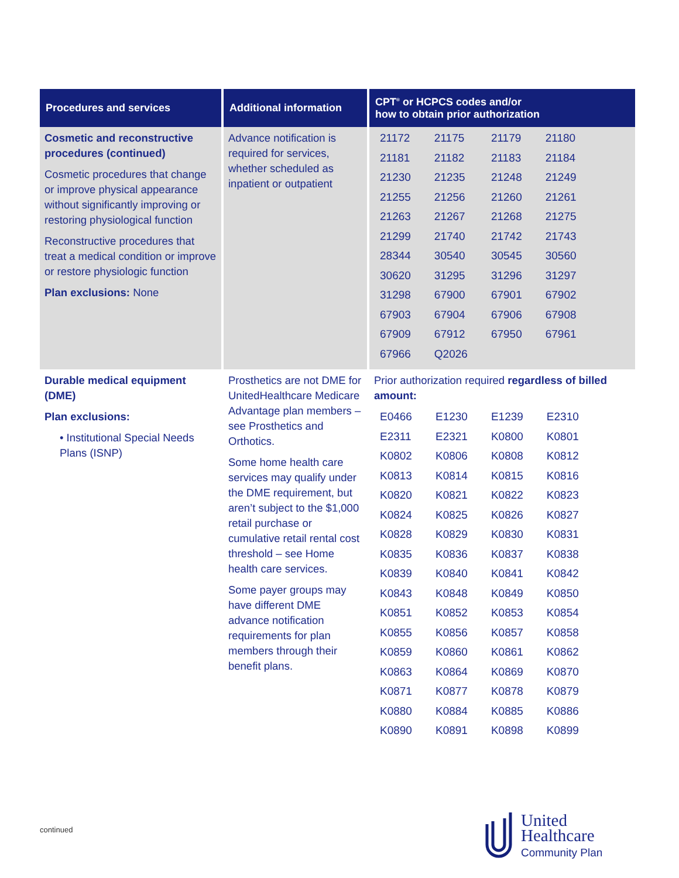| Procedures and services | Additional information | CPT<sup>®</sup> or HCPCS codes and/or how to obtain prior authorization |
| --- | --- | --- |
| Cosmetic and reconstructive procedures (continued) Cosmetic procedures that change or improve physical appearance without significantly improving or restoring physiological function Reconstructive procedures that treat a medical condition or improve or restore physiologic function Plan exclusions: None | Advance notification is required for services, whether scheduled as inpatient or outpatient | / 21172 / 21175 / 21179 / 21180 / / 21181 / 21182 / 21183 / 21184 / / 21230 / 21235 / 21248 / 21249 / / 21255 / 21256 / 21260 / 21261 / / 21263 / 21267 / 21268 / 21275 / / 21299 / 21740 / 21742 / 21743 / / 28344 / 30540 / 30545 / 30560 / / 30620 / 31295 / 31296 / 31297 / / 31298 / 67900 / 67901 / 67902 / / 67903 / 67904 / 67906 / 67908 / / 67909 / 67912 / 67950 / 67961 / / 67966 / Q2026 / / / |
| Durable medical equipment (DME) Plan exclusions: • Institutional Special Needs Plans (ISNP) | Prosthetics are not DME for UnitedHealthcare Medicare Advantage plan members – see Prosthetics and Orthotics. Some home health care services may qualify under the DME requirement, but aren’t subject to the $1,000 retail purchase or cumulative retail rental cost threshold – see Home health care services. Some payer groups may have different DME advance notification requirements for plan members through their benefit plans. | Prior authorization required regardless of billed amount: / E0466 / E1230 / E1239 / E2310 / / E2311 / E2321 / K0800 / K0801 / / K0802 / K0806 / K0808 / K0812 / / K0813 / K0814 / K0815 / K0816 / / K0820 / K0821 / K0822 / K0823 / / K0824 / K0825 / K0826 / K0827 / / K0828 / K0829 / K0830 / K0831 / / K0835 / K0836 / K0837 / K0838 / / K0839 / K0840 / K0841 / K0842 / / K0843 / K0848 / K0849 / K0850 / / K0851 / K0852 / K0853 / K0854 / / K0855 / K0856 / K0857 / K0858 / / K0859 / K0860 / K0861 / K0862 / / K0863 / K0864 / K0869 / K0870 / / K0871 / K0877 / K0878 / K0879 / / K0880 / K0884 / K0885 / K0886 / / K0890 / K0891 / K0898 / K0899 / |
continued
United
Healthcare
Community Plan